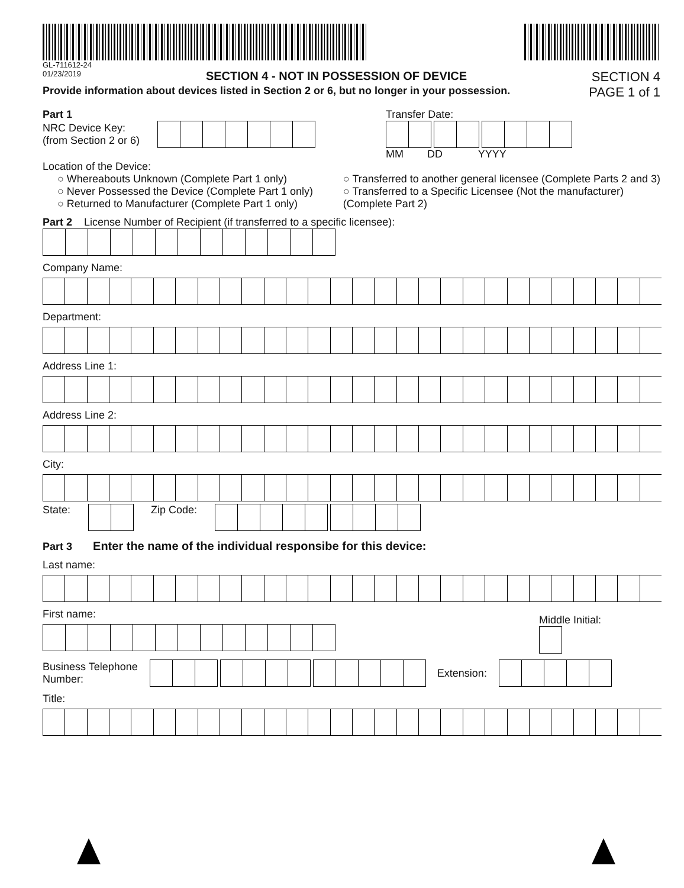GL-711612-24
01/23/2019
SECTION 4 - NOT IN POSSESSION OF DEVICE
SECTION 4
Provide information about devices listed in Section 2 or 6, but no longer in your possession. PAGE 1 of 1
Part 1
NRC Device Key:
(from Section 2 or 6)
Transfer Date:
MM DD YYYY
Location of the Device:
○ Whereabouts Unknown (Complete Part 1 only)
○ Never Possessed the Device (Complete Part 1 only)
○ Returned to Manufacturer (Complete Part 1 only)
○ Transferred to another general licensee (Complete Parts 2 and 3)
○ Transferred to a Specific Licensee (Not the manufacturer)
(Complete Part 2)
Part 2 License Number of Recipient (if transferred to a specific licensee):
Company Name:
Department:
Address Line 1:
Address Line 2:
City:
State:
Zip Code:
Part 3 Enter the name of the individual responsibe for this device:
Last name:
First name:
Middle Initial:
Business Telephone
Number:
Extension:
Title: